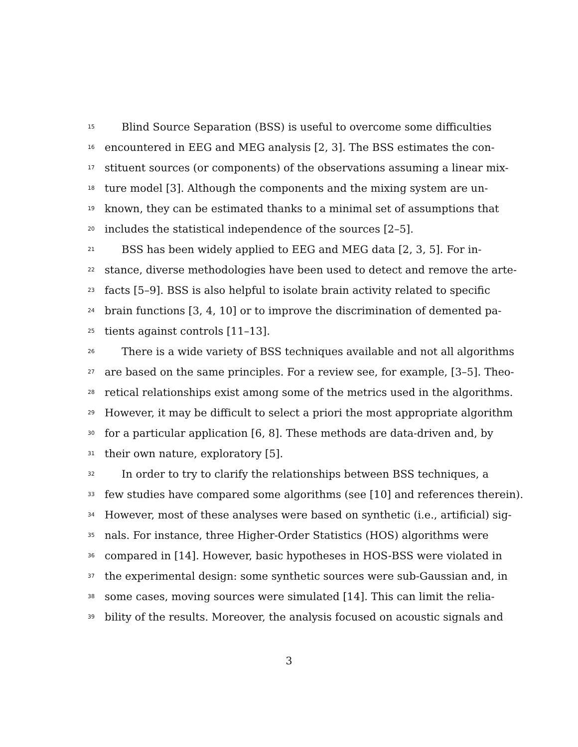15 Blind Source Separation (BSS) is useful to overcome some difficulties
16 encountered in EEG and MEG analysis [2, 3]. The BSS estimates the con-
17 stituent sources (or components) of the observations assuming a linear mix-
18 ture model [3]. Although the components and the mixing system are un-
19 known, they can be estimated thanks to a minimal set of assumptions that
20 includes the statistical independence of the sources [2–5].
21 BSS has been widely applied to EEG and MEG data [2, 3, 5]. For in-
22 stance, diverse methodologies have been used to detect and remove the arte-
23 facts [5–9]. BSS is also helpful to isolate brain activity related to specific
24 brain functions [3, 4, 10] or to improve the discrimination of demented pa-
25 tients against controls [11–13].
26 There is a wide variety of BSS techniques available and not all algorithms
27 are based on the same principles. For a review see, for example, [3–5]. Theo-
28 retical relationships exist among some of the metrics used in the algorithms.
29 However, it may be difficult to select a priori the most appropriate algorithm
30 for a particular application [6, 8]. These methods are data-driven and, by
31 their own nature, exploratory [5].
32 In order to try to clarify the relationships between BSS techniques, a
33 few studies have compared some algorithms (see [10] and references therein).
34 However, most of these analyses were based on synthetic (i.e., artificial) sig-
35 nals. For instance, three Higher-Order Statistics (HOS) algorithms were
36 compared in [14]. However, basic hypotheses in HOS-BSS were violated in
37 the experimental design: some synthetic sources were sub-Gaussian and, in
38 some cases, moving sources were simulated [14]. This can limit the relia-
39 bility of the results. Moreover, the analysis focused on acoustic signals and
3